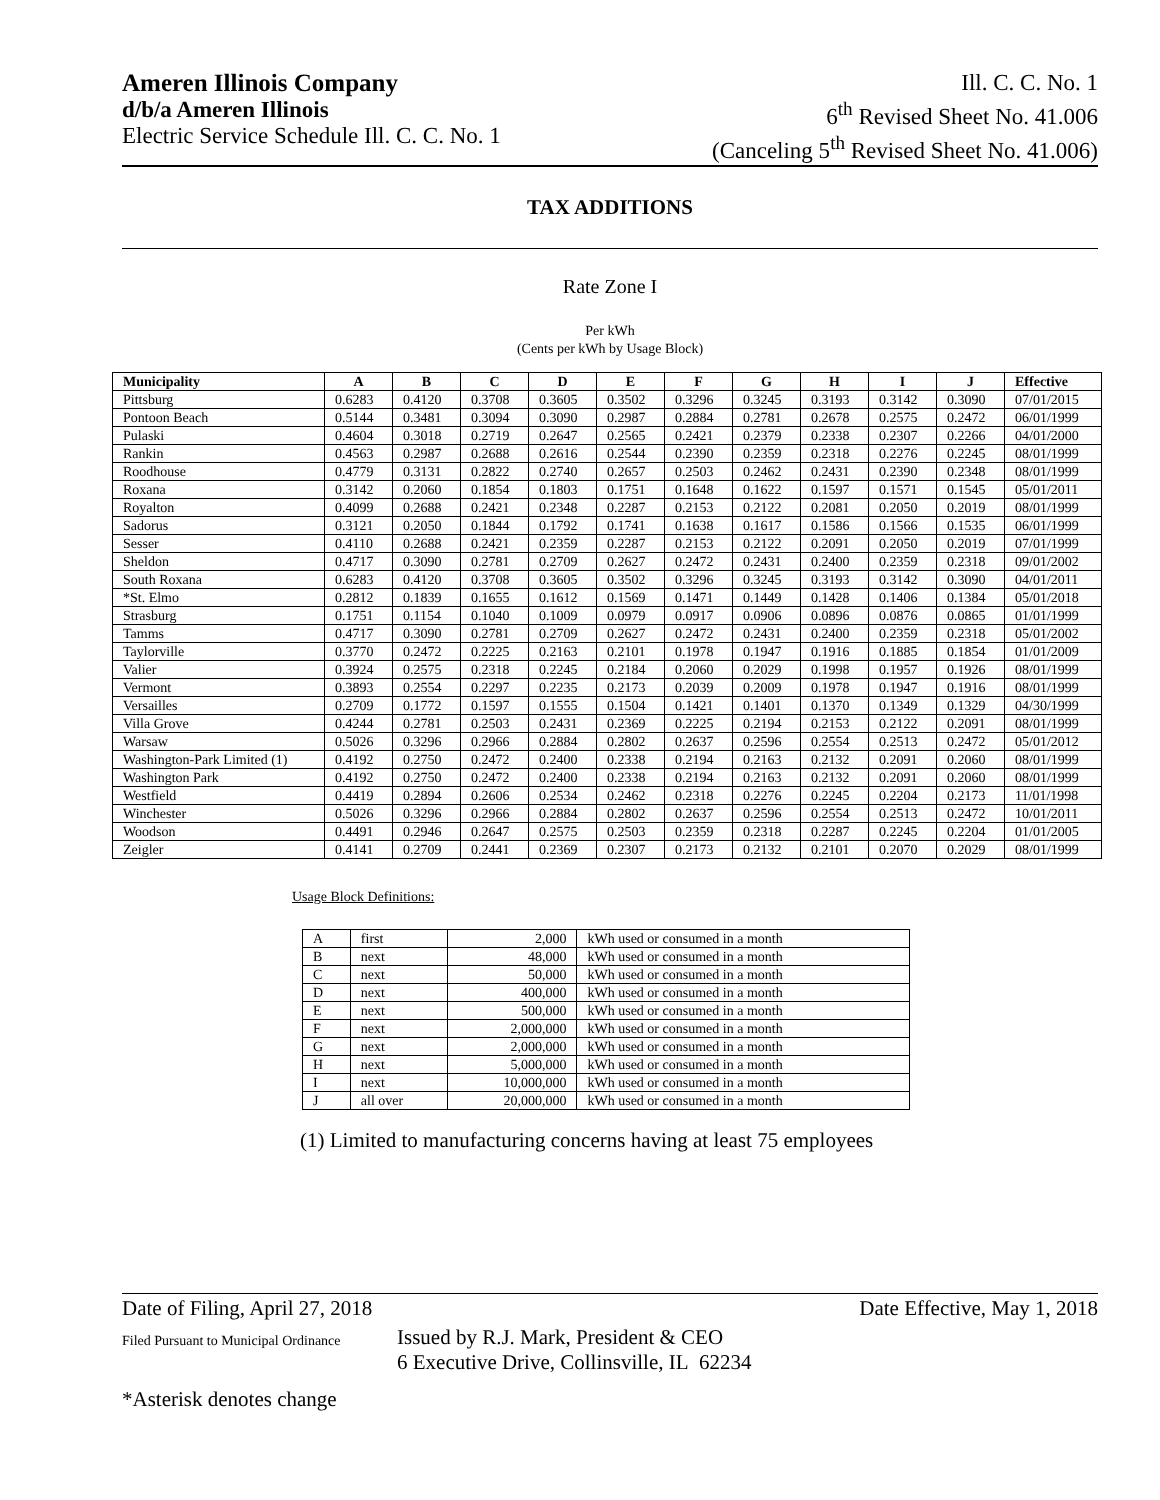Ameren Illinois Company
d/b/a Ameren Illinois
Electric Service Schedule Ill. C. C. No. 1
Ill. C. C. No. 1
6<sup>th</sup> Revised Sheet No. 41.006
(Canceling 5<sup>th</sup> Revised Sheet No. 41.006)
TAX ADDITIONS
Rate Zone I
Per kWh
(Cents per kWh by Usage Block)
| Municipality | A | B | C | D | E | F | G | H | I | J | Effective |
| --- | --- | --- | --- | --- | --- | --- | --- | --- | --- | --- | --- |
| Pittsburg | 0.6283 | 0.4120 | 0.3708 | 0.3605 | 0.3502 | 0.3296 | 0.3245 | 0.3193 | 0.3142 | 0.3090 | 07/01/2015 |
| Pontoon Beach | 0.5144 | 0.3481 | 0.3094 | 0.3090 | 0.2987 | 0.2884 | 0.2781 | 0.2678 | 0.2575 | 0.2472 | 06/01/1999 |
| Pulaski | 0.4604 | 0.3018 | 0.2719 | 0.2647 | 0.2565 | 0.2421 | 0.2379 | 0.2338 | 0.2307 | 0.2266 | 04/01/2000 |
| Rankin | 0.4563 | 0.2987 | 0.2688 | 0.2616 | 0.2544 | 0.2390 | 0.2359 | 0.2318 | 0.2276 | 0.2245 | 08/01/1999 |
| Roodhouse | 0.4779 | 0.3131 | 0.2822 | 0.2740 | 0.2657 | 0.2503 | 0.2462 | 0.2431 | 0.2390 | 0.2348 | 08/01/1999 |
| Roxana | 0.3142 | 0.2060 | 0.1854 | 0.1803 | 0.1751 | 0.1648 | 0.1622 | 0.1597 | 0.1571 | 0.1545 | 05/01/2011 |
| Royalton | 0.4099 | 0.2688 | 0.2421 | 0.2348 | 0.2287 | 0.2153 | 0.2122 | 0.2081 | 0.2050 | 0.2019 | 08/01/1999 |
| Sadorus | 0.3121 | 0.2050 | 0.1844 | 0.1792 | 0.1741 | 0.1638 | 0.1617 | 0.1586 | 0.1566 | 0.1535 | 06/01/1999 |
| Sesser | 0.4110 | 0.2688 | 0.2421 | 0.2359 | 0.2287 | 0.2153 | 0.2122 | 0.2091 | 0.2050 | 0.2019 | 07/01/1999 |
| Sheldon | 0.4717 | 0.3090 | 0.2781 | 0.2709 | 0.2627 | 0.2472 | 0.2431 | 0.2400 | 0.2359 | 0.2318 | 09/01/2002 |
| South Roxana | 0.6283 | 0.4120 | 0.3708 | 0.3605 | 0.3502 | 0.3296 | 0.3245 | 0.3193 | 0.3142 | 0.3090 | 04/01/2011 |
| *St. Elmo | 0.2812 | 0.1839 | 0.1655 | 0.1612 | 0.1569 | 0.1471 | 0.1449 | 0.1428 | 0.1406 | 0.1384 | 05/01/2018 |
| Strasburg | 0.1751 | 0.1154 | 0.1040 | 0.1009 | 0.0979 | 0.0917 | 0.0906 | 0.0896 | 0.0876 | 0.0865 | 01/01/1999 |
| Tamms | 0.4717 | 0.3090 | 0.2781 | 0.2709 | 0.2627 | 0.2472 | 0.2431 | 0.2400 | 0.2359 | 0.2318 | 05/01/2002 |
| Taylorville | 0.3770 | 0.2472 | 0.2225 | 0.2163 | 0.2101 | 0.1978 | 0.1947 | 0.1916 | 0.1885 | 0.1854 | 01/01/2009 |
| Valier | 0.3924 | 0.2575 | 0.2318 | 0.2245 | 0.2184 | 0.2060 | 0.2029 | 0.1998 | 0.1957 | 0.1926 | 08/01/1999 |
| Vermont | 0.3893 | 0.2554 | 0.2297 | 0.2235 | 0.2173 | 0.2039 | 0.2009 | 0.1978 | 0.1947 | 0.1916 | 08/01/1999 |
| Versailles | 0.2709 | 0.1772 | 0.1597 | 0.1555 | 0.1504 | 0.1421 | 0.1401 | 0.1370 | 0.1349 | 0.1329 | 04/30/1999 |
| Villa Grove | 0.4244 | 0.2781 | 0.2503 | 0.2431 | 0.2369 | 0.2225 | 0.2194 | 0.2153 | 0.2122 | 0.2091 | 08/01/1999 |
| Warsaw | 0.5026 | 0.3296 | 0.2966 | 0.2884 | 0.2802 | 0.2637 | 0.2596 | 0.2554 | 0.2513 | 0.2472 | 05/01/2012 |
| Washington-Park Limited (1) | 0.4192 | 0.2750 | 0.2472 | 0.2400 | 0.2338 | 0.2194 | 0.2163 | 0.2132 | 0.2091 | 0.2060 | 08/01/1999 |
| Washington Park | 0.4192 | 0.2750 | 0.2472 | 0.2400 | 0.2338 | 0.2194 | 0.2163 | 0.2132 | 0.2091 | 0.2060 | 08/01/1999 |
| Westfield | 0.4419 | 0.2894 | 0.2606 | 0.2534 | 0.2462 | 0.2318 | 0.2276 | 0.2245 | 0.2204 | 0.2173 | 11/01/1998 |
| Winchester | 0.5026 | 0.3296 | 0.2966 | 0.2884 | 0.2802 | 0.2637 | 0.2596 | 0.2554 | 0.2513 | 0.2472 | 10/01/2011 |
| Woodson | 0.4491 | 0.2946 | 0.2647 | 0.2575 | 0.2503 | 0.2359 | 0.2318 | 0.2287 | 0.2245 | 0.2204 | 01/01/2005 |
| Zeigler | 0.4141 | 0.2709 | 0.2441 | 0.2369 | 0.2307 | 0.2173 | 0.2132 | 0.2101 | 0.2070 | 0.2029 | 08/01/1999 |
Usage Block Definitions:
| A | first | 2,000 | kWh used or consumed in a month |
| B | next | 48,000 | kWh used or consumed in a month |
| C | next | 50,000 | kWh used or consumed in a month |
| D | next | 400,000 | kWh used or consumed in a month |
| E | next | 500,000 | kWh used or consumed in a month |
| F | next | 2,000,000 | kWh used or consumed in a month |
| G | next | 2,000,000 | kWh used or consumed in a month |
| H | next | 5,000,000 | kWh used or consumed in a month |
| I | next | 10,000,000 | kWh used or consumed in a month |
| J | all over | 20,000,000 | kWh used or consumed in a month |
(1) Limited to manufacturing concerns having at least 75 employees
Date of Filing, April 27, 2018 Date Effective, May 1, 2018
Filed Pursuant to Municipal Ordinance Issued by R.J. Mark, President & CEO
6 Executive Drive, Collinsville, IL 62234
*Asterisk denotes change